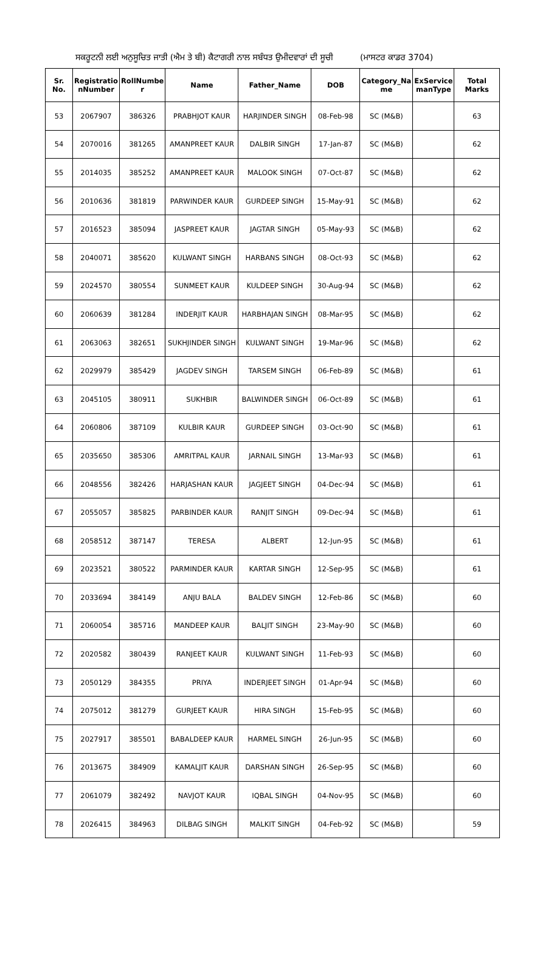ਸਕਰੂਟਨੀ ਲਈ ਅਨੁਸੂਚਿਤ ਜਾਤੀ (ਐਮ ਤੇ ਬੀ) ਕੈਟਾਗਰੀ ਨਾਲ ਸਬੰਧਤ ਉਮੀਦਵਾਰਾਂ ਦੀ ਸੂਚੀ (ਮਾਸਟਰ ਕਾਡਰ 3704)
| Sr. No. | Registratio nNumber | RollNumbe r | Name | Father_Name | DOB | Category_Na me | ExService manType | Total Marks |
| --- | --- | --- | --- | --- | --- | --- | --- | --- |
| 53 | 2067907 | 386326 | PRABHJOT KAUR | HARJINDER SINGH | 08-Feb-98 | SC (M&B) | | 63 |
| 54 | 2070016 | 381265 | AMANPREET KAUR | DALBIR SINGH | 17-Jan-87 | SC (M&B) | | 62 |
| 55 | 2014035 | 385252 | AMANPREET KAUR | MALOOK SINGH | 07-Oct-87 | SC (M&B) | | 62 |
| 56 | 2010636 | 381819 | PARWINDER KAUR | GURDEEP SINGH | 15-May-91 | SC (M&B) | | 62 |
| 57 | 2016523 | 385094 | JASPREET KAUR | JAGTAR SINGH | 05-May-93 | SC (M&B) | | 62 |
| 58 | 2040071 | 385620 | KULWANT SINGH | HARBANS SINGH | 08-Oct-93 | SC (M&B) | | 62 |
| 59 | 2024570 | 380554 | SUNMEET KAUR | KULDEEP SINGH | 30-Aug-94 | SC (M&B) | | 62 |
| 60 | 2060639 | 381284 | INDERJIT KAUR | HARBHAJAN SINGH | 08-Mar-95 | SC (M&B) | | 62 |
| 61 | 2063063 | 382651 | SUKHJINDER SINGH | KULWANT SINGH | 19-Mar-96 | SC (M&B) | | 62 |
| 62 | 2029979 | 385429 | JAGDEV SINGH | TARSEM SINGH | 06-Feb-89 | SC (M&B) | | 61 |
| 63 | 2045105 | 380911 | SUKHBIR | BALWINDER SINGH | 06-Oct-89 | SC (M&B) | | 61 |
| 64 | 2060806 | 387109 | KULBIR KAUR | GURDEEP SINGH | 03-Oct-90 | SC (M&B) | | 61 |
| 65 | 2035650 | 385306 | AMRITPAL KAUR | JARNAIL SINGH | 13-Mar-93 | SC (M&B) | | 61 |
| 66 | 2048556 | 382426 | HARJASHAN KAUR | JAGJEET SINGH | 04-Dec-94 | SC (M&B) | | 61 |
| 67 | 2055057 | 385825 | PARBINDER KAUR | RANJIT SINGH | 09-Dec-94 | SC (M&B) | | 61 |
| 68 | 2058512 | 387147 | TERESA | ALBERT | 12-Jun-95 | SC (M&B) | | 61 |
| 69 | 2023521 | 380522 | PARMINDER KAUR | KARTAR SINGH | 12-Sep-95 | SC (M&B) | | 61 |
| 70 | 2033694 | 384149 | ANJU BALA | BALDEV SINGH | 12-Feb-86 | SC (M&B) | | 60 |
| 71 | 2060054 | 385716 | MANDEEP KAUR | BALJIT SINGH | 23-May-90 | SC (M&B) | | 60 |
| 72 | 2020582 | 380439 | RANJEET KAUR | KULWANT SINGH | 11-Feb-93 | SC (M&B) | | 60 |
| 73 | 2050129 | 384355 | PRIYA | INDERJEET SINGH | 01-Apr-94 | SC (M&B) | | 60 |
| 74 | 2075012 | 381279 | GURJEET KAUR | HIRA SINGH | 15-Feb-95 | SC (M&B) | | 60 |
| 75 | 2027917 | 385501 | BABALDEEP KAUR | HARMEL SINGH | 26-Jun-95 | SC (M&B) | | 60 |
| 76 | 2013675 | 384909 | KAMALJIT KAUR | DARSHAN SINGH | 26-Sep-95 | SC (M&B) | | 60 |
| 77 | 2061079 | 382492 | NAVJOT KAUR | IQBAL SINGH | 04-Nov-95 | SC (M&B) | | 60 |
| 78 | 2026415 | 384963 | DILBAG SINGH | MALKIT SINGH | 04-Feb-92 | SC (M&B) | | 59 |